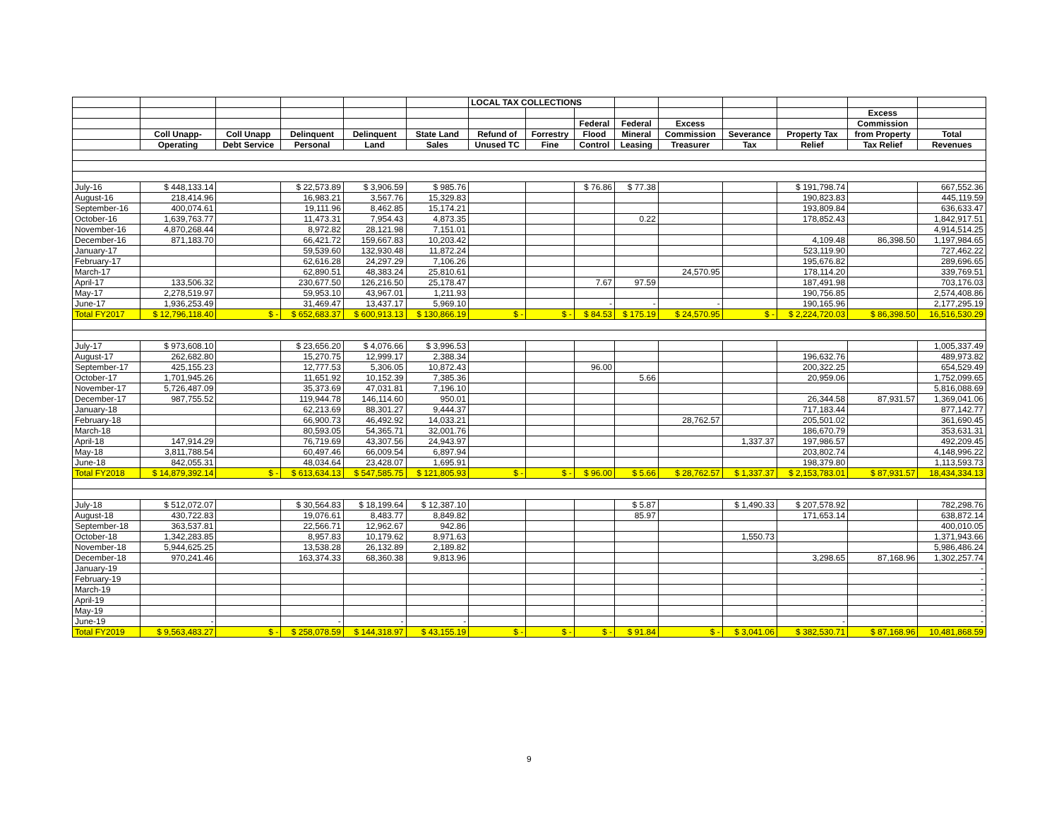| | | | | | | LOCAL TAX COLLECTIONS | | | | | | | | |
| --- | --- | --- | --- | --- | --- | --- | --- | --- | --- | --- | --- | --- | --- | --- |
| | | | | | | | | | | | | | Excess | |
| | | | | | | | | Federal | Federal | Excess | | | Commission | |
| | Coll Unapp- | Coll Unapp | Delinquent | Delinquent | State Land | Refund of | Forrestry | Flood | Mineral | Commission | Severance | Property Tax | from Property | Total |
| | Operating | Debt Service | Personal | Land | Sales | Unused TC | Fine | Control | Leasing | Treasurer | Tax | Relief | Tax Relief | Revenues |
| July-16 | $ 448,133.14 | | $ 22,573.89 | $ 3,906.59 | $ 985.76 | | | $ 76.86 | $ 77.38 | | | $ 191,798.74 | | 667,552.36 |
| August-16 | 218,414.96 | | 16,983.21 | 3,567.76 | 15,329.83 | | | | | | | 190,823.83 | | 445,119.59 |
| September-16 | 400,074.61 | | 19,111.96 | 8,462.85 | 15,174.21 | | | | | | | 193,809.84 | | 636,633.47 |
| October-16 | 1,639,763.77 | | 11,473.31 | 7,954.43 | 4,873.35 | | | | 0.22 | | | 178,852.43 | | 1,842,917.51 |
| November-16 | 4,870,268.44 | | 8,972.82 | 28,121.98 | 7,151.01 | | | | | | | | | 4,914,514.25 |
| December-16 | 871,183.70 | | 66,421.72 | 159,667.83 | 10,203.42 | | | | | | | 4,109.48 | 86,398.50 | 1,197,984.65 |
| January-17 | | | 59,539.60 | 132,930.48 | 11,872.24 | | | | | | | 523,119.90 | | 727,462.22 |
| February-17 | | | 62,616.28 | 24,297.29 | 7,106.26 | | | | | | | 195,676.82 | | 289,696.65 |
| March-17 | | | 62,890.51 | 48,383.24 | 25,810.61 | | | | | 24,570.95 | | 178,114.20 | | 339,769.51 |
| April-17 | 133,506.32 | | 230,677.50 | 126,216.50 | 25,178.47 | | | 7.67 | 97.59 | | | 187,491.98 | | 703,176.03 |
| May-17 | 2,278,519.97 | | 59,953.10 | 43,967.01 | 1,211.93 | | | | | | | 190,756.85 | | 2,574,408.86 |
| June-17 | 1,936,253.49 | | 31,469.47 | 13,437.17 | 5,969.10 | | | - | - | - | | 190,165.96 | | 2,177,295.19 |
| Total FY2017 | $ 12,796,118.40 | $ - | $ 652,683.37 | $ 600,913.13 | $ 130,866.19 | $ - | $ - | $ 84.53 | $ 175.19 | $ 24,570.95 | $ - | $ 2,224,720.03 | $ 86,398.50 | 16,516,530.29 |
| July-17 | $ 973,608.10 | | $ 23,656.20 | $ 4,076.66 | $ 3,996.53 | | | | | | | | | 1,005,337.49 |
| August-17 | 262,682.80 | | 15,270.75 | 12,999.17 | 2,388.34 | | | | | | | 196,632.76 | | 489,973.82 |
| September-17 | 425,155.23 | | 12,777.53 | 5,306.05 | 10,872.43 | | | 96.00 | | | | 200,322.25 | | 654,529.49 |
| October-17 | 1,701,945.26 | | 11,651.92 | 10,152.39 | 7,385.36 | | | | 5.66 | | | 20,959.06 | | 1,752,099.65 |
| November-17 | 5,726,487.09 | | 35,373.69 | 47,031.81 | 7,196.10 | | | | | | | | | 5,816,088.69 |
| December-17 | 987,755.52 | | 119,944.78 | 146,114.60 | 950.01 | | | | | | | 26,344.58 | 87,931.57 | 1,369,041.06 |
| January-18 | | | 62,213.69 | 88,301.27 | 9,444.37 | | | | | | | 717,183.44 | | 877,142.77 |
| February-18 | | | 66,900.73 | 46,492.92 | 14,033.21 | | | | | 28,762.57 | | 205,501.02 | | 361,690.45 |
| March-18 | | | 80,593.05 | 54,365.71 | 32,001.76 | | | | | | | 186,670.79 | | 353,631.31 |
| April-18 | 147,914.29 | | 76,719.69 | 43,307.56 | 24,943.97 | | | | | | 1,337.37 | 197,986.57 | | 492,209.45 |
| May-18 | 3,811,788.54 | | 60,497.46 | 66,009.54 | 6,897.94 | | | | | | | 203,802.74 | | 4,148,996.22 |
| June-18 | 842,055.31 | | 48,034.64 | 23,428.07 | 1,695.91 | | | | | | | 198,379.80 | | 1,113,593.73 |
| Total FY2018 | $ 14,879,392.14 | $ - | $ 613,634.13 | $ 547,585.75 | $ 121,805.93 | $ - | $ - | $ 96.00 | $ 5.66 | $ 28,762.57 | $ 1,337.37 | $ 2,153,783.01 | $ 87,931.57 | 18,434,334.13 |
| July-18 | $ 512,072.07 | | $ 30,564.83 | $ 18,199.64 | $ 12,387.10 | | | | $ 5.87 | | $ 1,490.33 | $ 207,578.92 | | 782,298.76 |
| August-18 | 430,722.83 | | 19,076.61 | 8,483.77 | 8,849.82 | | | | 85.97 | | | 171,653.14 | | 638,872.14 |
| September-18 | 363,537.81 | | 22,566.71 | 12,962.67 | 942.86 | | | | | | | | | 400,010.05 |
| October-18 | 1,342,283.85 | | 8,957.83 | 10,179.62 | 8,971.63 | | | | | | 1,550.73 | | | 1,371,943.66 |
| November-18 | 5,944,625.25 | | 13,538.28 | 26,132.89 | 2,189.82 | | | | | | | | | 5,986,486.24 |
| December-18 | 970,241.46 | | 163,374.33 | 68,360.38 | 9,813.96 | | | | | | | 3,298.65 | 87,168.96 | 1,302,257.74 |
| January-19 | | | | | | | | | | | | | | - |
| February-19 | | | | | | | | | | | | | | - |
| March-19 | | | | | | | | | | | | | | - |
| April-19 | | | | | | | | | | | | | | - |
| May-19 | | | | | | | | | | | | | | - |
| June-19 | - | | - | - | - | | | | | | | - | | - |
| Total FY2019 | $ 9,563,483.27 | $ - | $ 258,078.59 | $ 144,318.97 | $ 43,155.19 | $ - | $ - | $ - | $ 91.84 | $ - | $ 3,041.06 | $ 382,530.71 | $ 87,168.96 | 10,481,868.59 |
9